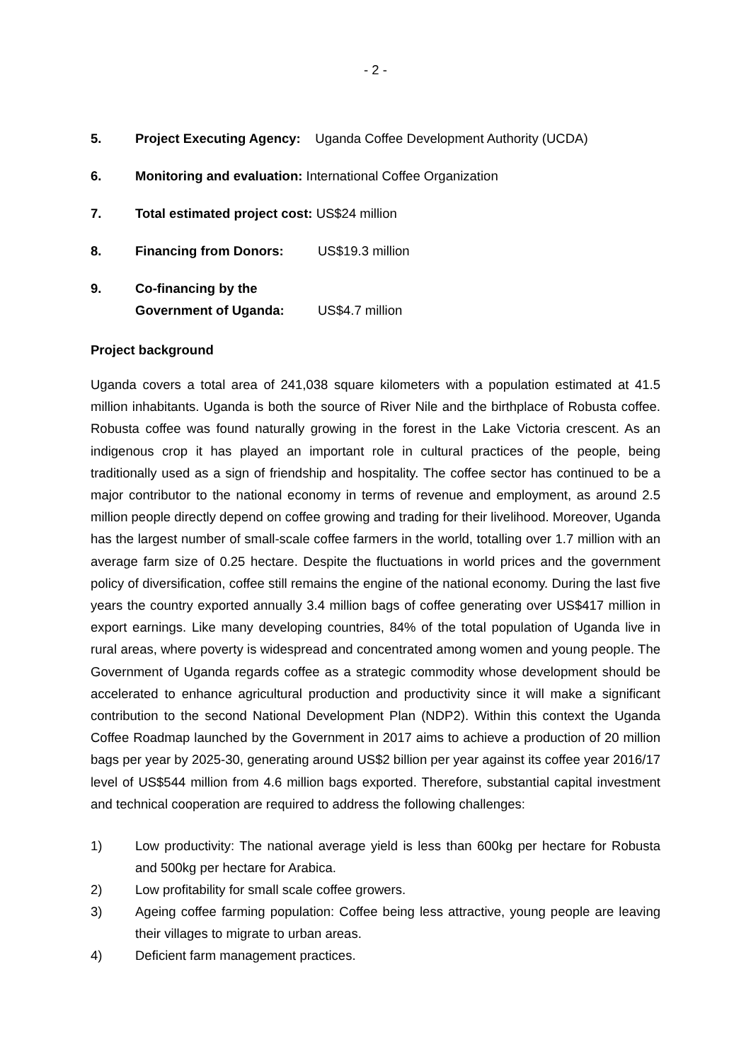- 2 -
5. Project Executing Agency: Uganda Coffee Development Authority (UCDA)
6. Monitoring and evaluation: International Coffee Organization
7. Total estimated project cost: US$24 million
8. Financing from Donors: US$19.3 million
9. Co-financing by the
Government of Uganda:
US$4.7 million
Project background
Uganda covers a total area of 241,038 square kilometers with a population estimated at 41.5 million inhabitants. Uganda is both the source of River Nile and the birthplace of Robusta coffee. Robusta coffee was found naturally growing in the forest in the Lake Victoria crescent. As an indigenous crop it has played an important role in cultural practices of the people, being traditionally used as a sign of friendship and hospitality. The coffee sector has continued to be a major contributor to the national economy in terms of revenue and employment, as around 2.5 million people directly depend on coffee growing and trading for their livelihood. Moreover, Uganda has the largest number of small-scale coffee farmers in the world, totalling over 1.7 million with an average farm size of 0.25 hectare. Despite the fluctuations in world prices and the government policy of diversification, coffee still remains the engine of the national economy. During the last five years the country exported annually 3.4 million bags of coffee generating over US$417 million in export earnings. Like many developing countries, 84% of the total population of Uganda live in rural areas, where poverty is widespread and concentrated among women and young people. The Government of Uganda regards coffee as a strategic commodity whose development should be accelerated to enhance agricultural production and productivity since it will make a significant contribution to the second National Development Plan (NDP2). Within this context the Uganda Coffee Roadmap launched by the Government in 2017 aims to achieve a production of 20 million bags per year by 2025-30, generating around US$2 billion per year against its coffee year 2016/17 level of US$544 million from 4.6 million bags exported. Therefore, substantial capital investment and technical cooperation are required to address the following challenges:
1) Low productivity: The national average yield is less than 600kg per hectare for Robusta and 500kg per hectare for Arabica.
2) Low profitability for small scale coffee growers.
3) Ageing coffee farming population: Coffee being less attractive, young people are leaving their villages to migrate to urban areas.
4) Deficient farm management practices.